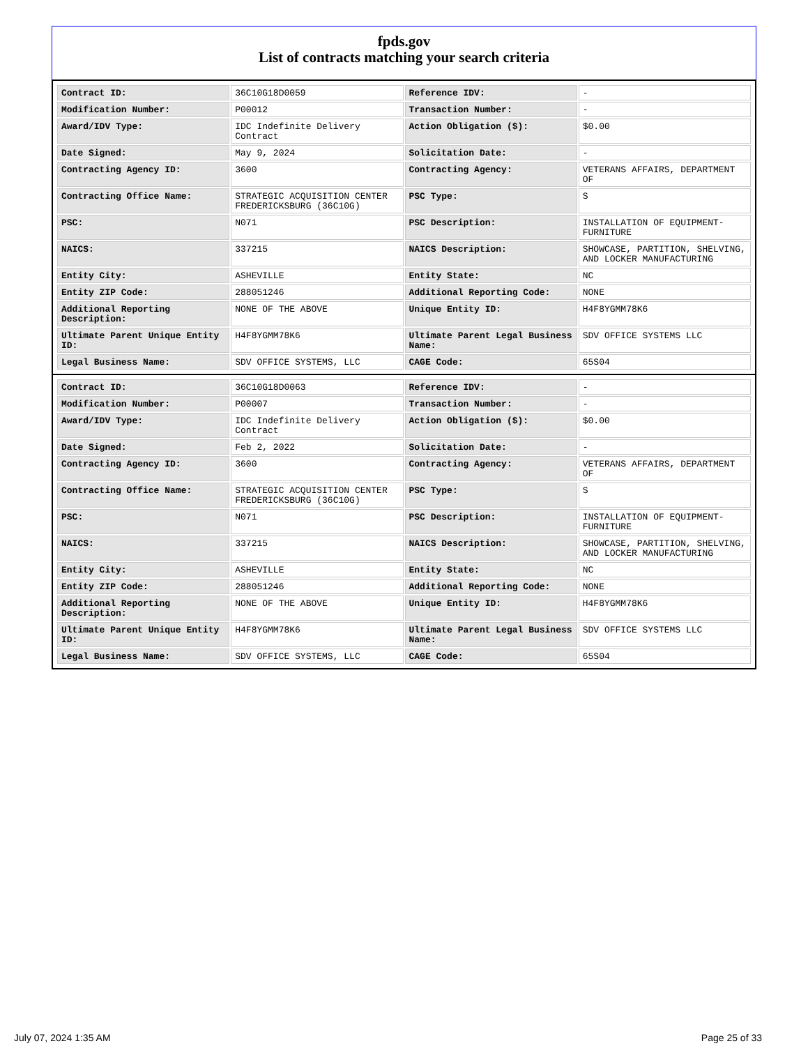fpds.gov
List of contracts matching your search criteria
| Contract ID: | 36C10G18D0059 | Reference IDV: | - |
| Modification Number: | P00012 | Transaction Number: | - |
| Award/IDV Type: | IDC Indefinite Delivery Contract | Action Obligation ($): | $0.00 |
| Date Signed: | May 9, 2024 | Solicitation Date: | - |
| Contracting Agency ID: | 3600 | Contracting Agency: | VETERANS AFFAIRS, DEPARTMENT OF |
| Contracting Office Name: | STRATEGIC ACQUISITION CENTER FREDERICKSBURG (36C10G) | PSC Type: | S |
| PSC: | N071 | PSC Description: | INSTALLATION OF EQUIPMENT- FURNITURE |
| NAICS: | 337215 | NAICS Description: | SHOWCASE, PARTITION, SHELVING, AND LOCKER MANUFACTURING |
| Entity City: | ASHEVILLE | Entity State: | NC |
| Entity ZIP Code: | 288051246 | Additional Reporting Code: | NONE |
| Additional Reporting Description: | NONE OF THE ABOVE | Unique Entity ID: | H4F8YGMM78K6 |
| Ultimate Parent Unique Entity ID: | H4F8YGMM78K6 | Ultimate Parent Legal Business Name: | SDV OFFICE SYSTEMS LLC |
| Legal Business Name: | SDV OFFICE SYSTEMS, LLC | CAGE Code: | 65S04 |
| Contract ID: | 36C10G18D0063 | Reference IDV: | - |
| Modification Number: | P00007 | Transaction Number: | - |
| Award/IDV Type: | IDC Indefinite Delivery Contract | Action Obligation ($): | $0.00 |
| Date Signed: | Feb 2, 2022 | Solicitation Date: | - |
| Contracting Agency ID: | 3600 | Contracting Agency: | VETERANS AFFAIRS, DEPARTMENT OF |
| Contracting Office Name: | STRATEGIC ACQUISITION CENTER FREDERICKSBURG (36C10G) | PSC Type: | S |
| PSC: | N071 | PSC Description: | INSTALLATION OF EQUIPMENT- FURNITURE |
| NAICS: | 337215 | NAICS Description: | SHOWCASE, PARTITION, SHELVING, AND LOCKER MANUFACTURING |
| Entity City: | ASHEVILLE | Entity State: | NC |
| Entity ZIP Code: | 288051246 | Additional Reporting Code: | NONE |
| Additional Reporting Description: | NONE OF THE ABOVE | Unique Entity ID: | H4F8YGMM78K6 |
| Ultimate Parent Unique Entity ID: | H4F8YGMM78K6 | Ultimate Parent Legal Business Name: | SDV OFFICE SYSTEMS LLC |
| Legal Business Name: | SDV OFFICE SYSTEMS, LLC | CAGE Code: | 65S04 |
July 07, 2024 1:35 AM Page 25 of 33